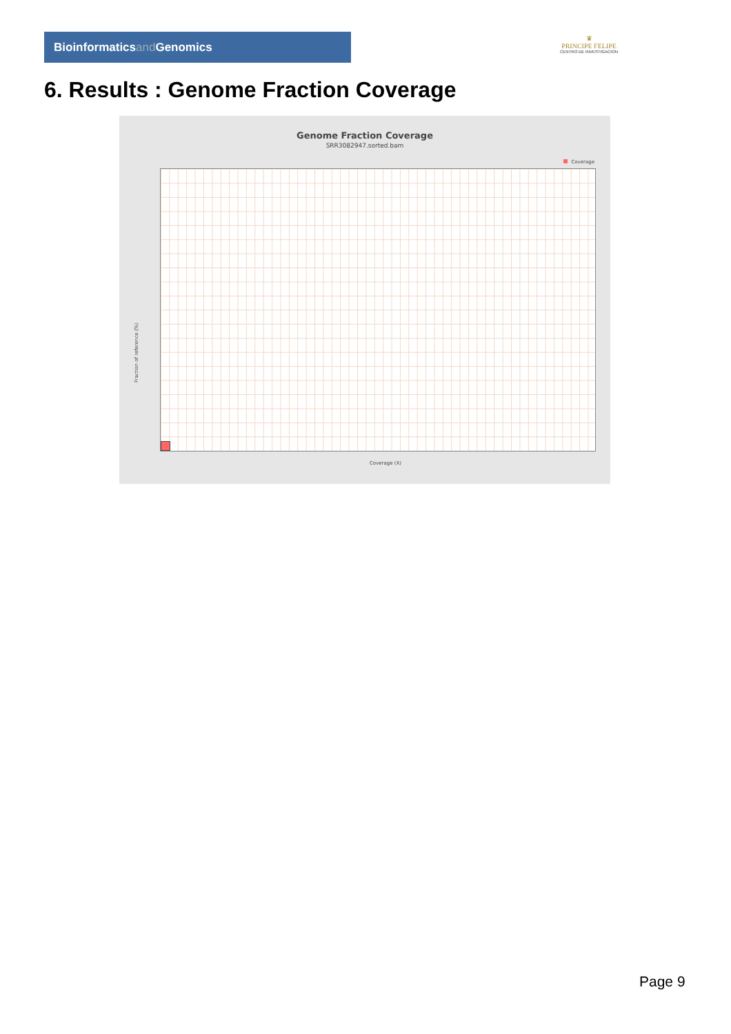Bioinformaticsand Genomics
♛
PRINCIPE FELIPE
CENTRO DE INVESTIGACION
6. Results : Genome Fraction Coverage
Genome Fraction Coverage
SRR3082947.sorted.bam
Coverage
Fraction of reference (%)
Coverage (X)
Page 9